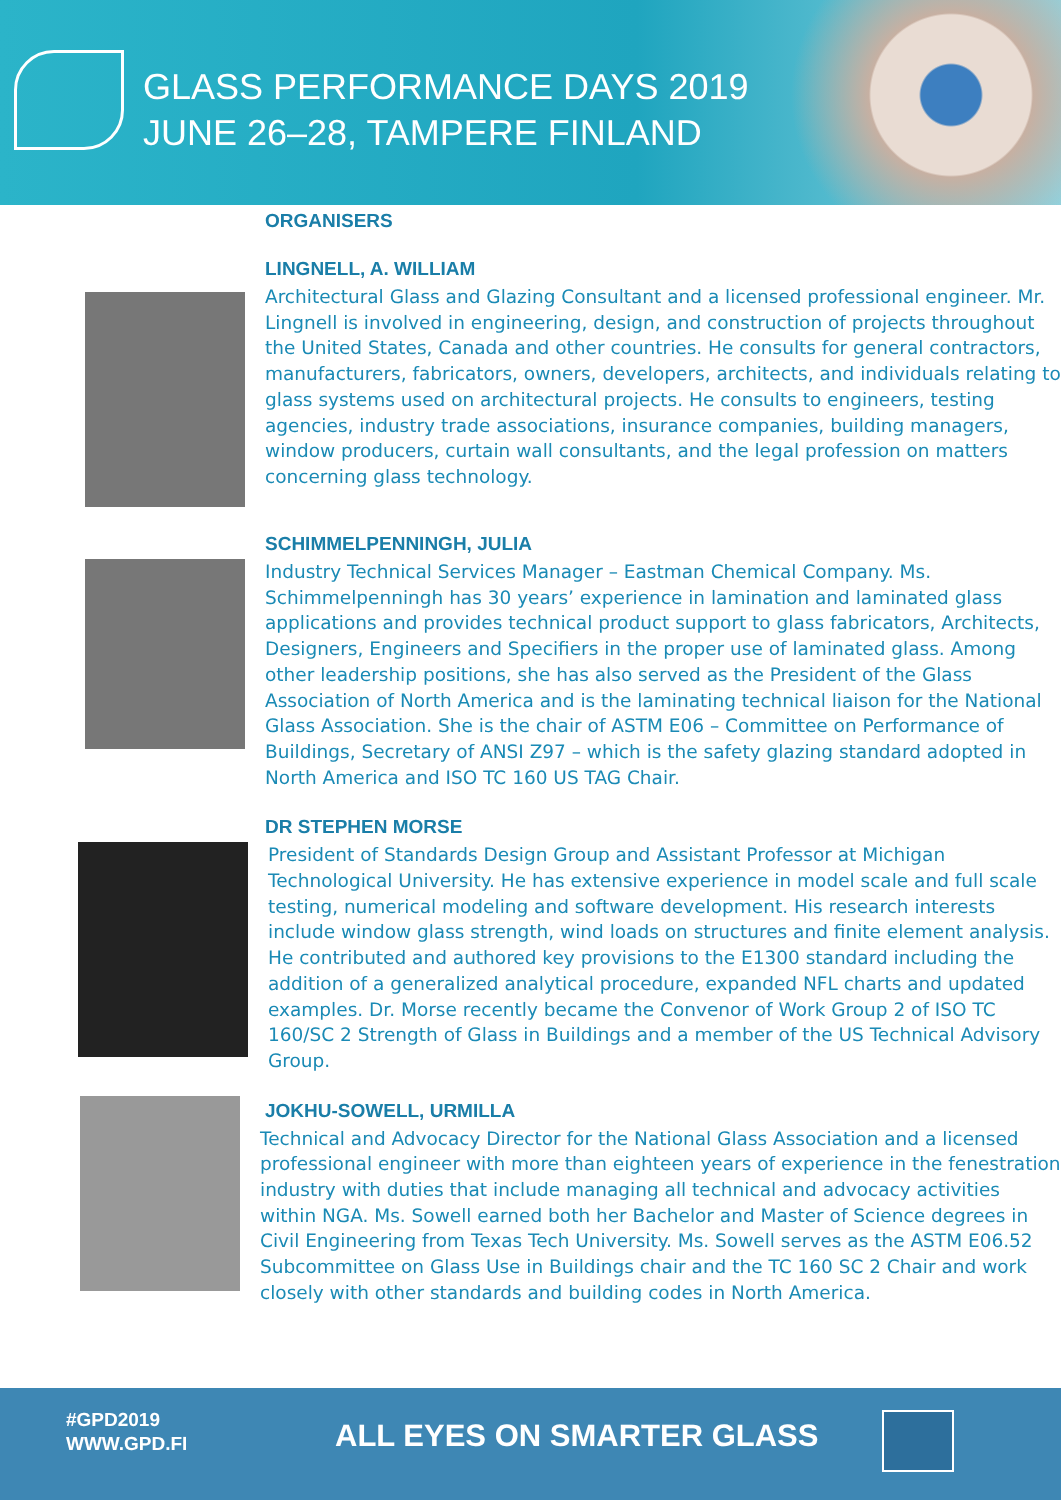GLASS PERFORMANCE DAYS 2019
JUNE 26–28, TAMPERE FINLAND
ORGANISERS
LINGNELL, A. WILLIAM
Architectural Glass and Glazing Consultant and a licensed professional engineer. Mr. Lingnell is involved in engineering, design, and construction of projects throughout the United States, Canada and other countries. He consults for general contractors, manufacturers, fabricators, owners, developers, architects, and individuals relating to glass systems used on architectural projects. He consults to engineers, testing agencies, industry trade associations, insurance companies, building managers, window producers, curtain wall consultants, and the legal profession on matters concerning glass technology.
SCHIMMELPENNINGH, JULIA
Industry Technical Services Manager – Eastman Chemical Company. Ms. Schimmelpenningh has 30 years’ experience in lamination and laminated glass applications and provides technical product support to glass fabricators, Architects, Designers, Engineers and Specifiers in the proper use of laminated glass. Among other leadership positions, she has also served as the President of the Glass Association of North America and is the laminating technical liaison for the National Glass Association. She is the chair of ASTM E06 – Committee on Performance of Buildings, Secretary of ANSI Z97 – which is the safety glazing standard adopted in North America and ISO TC 160 US TAG Chair.
DR STEPHEN MORSE
President of Standards Design Group and Assistant Professor at Michigan Technological University. He has extensive experience in model scale and full scale testing, numerical modeling and software development. His research interests include window glass strength, wind loads on structures and finite element analysis. He contributed and authored key provisions to the E1300 standard including the addition of a generalized analytical procedure, expanded NFL charts and updated examples. Dr. Morse recently became the Convenor of Work Group 2 of ISO TC 160/SC 2 Strength of Glass in Buildings and a member of the US Technical Advisory Group.
JOKHU-SOWELL, URMILLA
Technical and Advocacy Director for the National Glass Association and a licensed professional engineer with more than eighteen years of experience in the fenestration industry with duties that include managing all technical and advocacy activities within NGA. Ms. Sowell earned both her Bachelor and Master of Science degrees in Civil Engineering from Texas Tech University. Ms. Sowell serves as the ASTM E06.52 Subcommittee on Glass Use in Buildings chair and the TC 160 SC 2 Chair and work closely with other standards and building codes in North America.
#GPD2019
WWW.GPD.FI
ALL EYES ON SMARTER GLASS